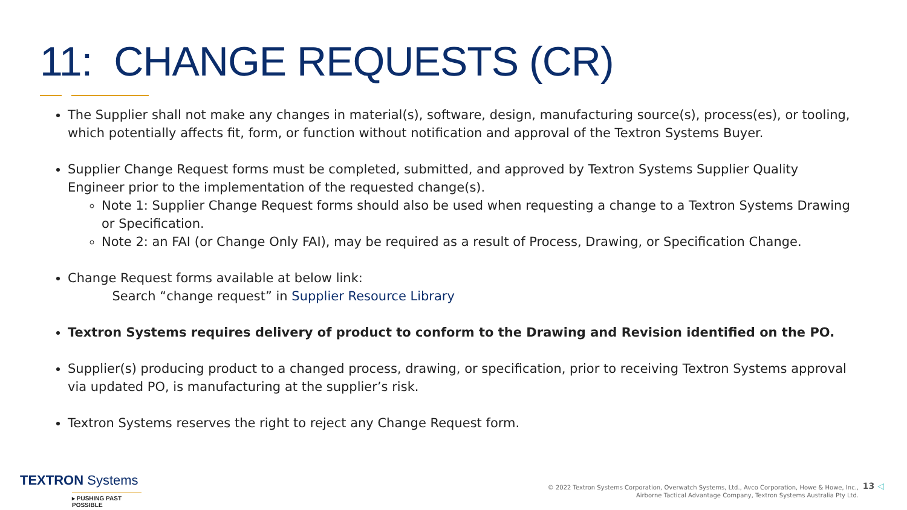11: CHANGE REQUESTS (CR)
The Supplier shall not make any changes in material(s), software, design, manufacturing source(s), process(es), or tooling, which potentially affects fit, form, or function without notification and approval of the Textron Systems Buyer.
Supplier Change Request forms must be completed, submitted, and approved by Textron Systems Supplier Quality Engineer prior to the implementation of the requested change(s).
Note 1: Supplier Change Request forms should also be used when requesting a change to a Textron Systems Drawing or Specification.
Note 2: an FAI (or Change Only FAI), may be required as a result of Process, Drawing, or Specification Change.
Change Request forms available at below link:
Search “change request” in Supplier Resource Library
Textron Systems requires delivery of product to conform to the Drawing and Revision identified on the PO.
Supplier(s) producing product to a changed process, drawing, or specification, prior to receiving Textron Systems approval via updated PO, is manufacturing at the supplier’s risk.
Textron Systems reserves the right to reject any Change Request form.
TEXTRON Systems
▸ PUSHING PAST POSSIBLE
© 2022 Textron Systems Corporation, Overwatch Systems, Ltd., Avco Corporation, Howe & Howe, Inc.,
Airborne Tactical Advantage Company, Textron Systems Australia Pty Ltd.
13 ◁